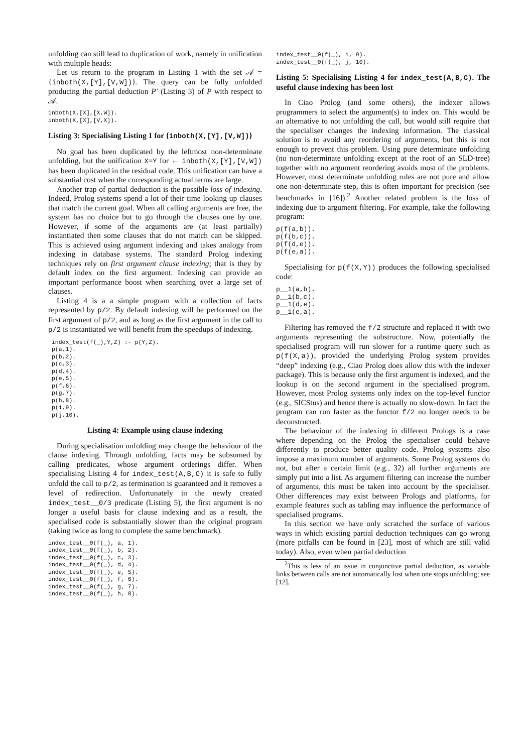unfolding can still lead to duplication of work, namely in unification with multiple heads:
Let us return to the program in Listing 1 with the set 𝒜 = {inboth(X,[Y],[V,W])}. The query can be fully unfolded producing the partial deduction P′ (Listing 3) of P with respect to 𝒜.
inboth(X,[X],[X,W]).
inboth(X,[X],[V,X]).
Listing 3: Specialising Listing 1 for {inboth(X,[Y],[V,W])}
No goal has been duplicated by the leftmost non-determinate unfolding, but the unification X=Y for ← inboth(X,[Y],[V,W]) has been duplicated in the residual code. This unification can have a substantial cost when the corresponding actual terms are large.
Another trap of partial deduction is the possible loss of indexing. Indeed, Prolog systems spend a lot of their time looking up clauses that match the current goal. When all calling arguments are free, the system has no choice but to go through the clauses one by one. However, if some of the arguments are (at least partially) instantiated then some clauses that do not match can be skipped. This is achieved using argument indexing and takes analogy from indexing in database systems. The standard Prolog indexing techniques rely on first argument clause indexing; that is they by default index on the first argument. Indexing can provide an important performance boost when searching over a large set of clauses.
Listing 4 is a a simple program with a collection of facts represented by p/2. By default indexing will be performed on the first argument of p/2, and as long as the first argument in the call to p/2 is instantiated we will benefit from the speedups of indexing.
 index_test(f(_),Y,Z) :- p(Y,Z).
 p(a,1).
 p(b,2).
 p(c,3).
 p(d,4).
 p(e,5).
 p(f,6).
 p(g,7).
 p(h,8).
 p(i,9).
 p(j,10).
Listing 4: Example using clause indexing
During specialisation unfolding may change the behaviour of the clause indexing. Through unfolding, facts may be subsumed by calling predicates, whose argument orderings differ. When specialising Listing 4 for index_test(A,B,C) it is safe to fully unfold the call to p/2, as termination is guaranteed and it removes a level of redirection. Unfortunately in the newly created index_test__0/3 predicate (Listing 5), the first argument is no longer a useful basis for clause indexing and as a result, the specialised code is substantially slower than the original program (taking twice as long to complete the same benchmark).
index_test__0(f(_), a, 1).
index_test__0(f(_), b, 2).
index_test__0(f(_), c, 3).
index_test__0(f(_), d, 4).
index_test__0(f(_), e, 5).
index_test__0(f(_), f, 6).
index_test__0(f(_), g, 7).
index_test__0(f(_), h, 8).
index_test__0(f(_), i, 9).
index_test__0(f(_), j, 10).
Listing 5: Specialising Listing 4 for index_test(A,B,C). The useful clause indexing has been lost
In Ciao Prolog (and some others), the indexer allows programmers to select the argument(s) to index on. This would be an alternative to not unfolding the call, but would still require that the specialiser changes the indexing information. The classical solution is to avoid any reordering of arguments, but this is not enough to prevent this problem. Using pure determinate unfolding (no non-determinate unfolding except at the root of an SLD-tree) together with no argument reordering avoids most of the problems. However, most determinate unfolding rules are not pure and allow one non-determinate step, this is often important for precision (see benchmarks in [16]).<sup>2</sup> Another related problem is the loss of indexing due to argument filtering. For example, take the following program:
p(f(a,b)).
p(f(b,c)).
p(f(d,e)).
p(f(e,a)).
Specialising for p(f(X,Y)) produces the following specialised code:
p__1(a,b).
p__1(b,c).
p__1(d,e).
p__1(e,a).
Filtering has removed the f/2 structure and replaced it with two arguments representing the substructure. Now, potentially the specialised program will run slower for a runtime query such as p(f(X,a)), provided the underlying Prolog system provides “deep” indexing (e.g., Ciao Prolog does allow this with the indexer package). This is because only the first argument is indexed, and the lookup is on the second argument in the specialised program. However, most Prolog systems only index on the top-level functor (e.g., SICStus) and hence there is actually no slow-down. In fact the program can run faster as the functor f/2 no longer needs to be deconstructed.
The behaviour of the indexing in different Prologs is a case where depending on the Prolog the specialiser could behave differently to produce better quality code. Prolog systems also impose a maximum number of arguments. Some Prolog systems do not, but after a certain limit (e.g., 32) all further arguments are simply put into a list. As argument filtering can increase the number of arguments, this must be taken into account by the specialiser. Other differences may exist between Prologs and platforms, for example features such as tabling may influence the performance of specialised programs.
In this section we have only scratched the surface of various ways in which existing partial deduction techniques can go wrong (more pitfalls can be found in [23], most of which are still valid today). Also, even when partial deduction
<sup>2</sup> This is less of an issue in conjunctive partial deduction, as variable links between calls are not automatically lost when one stops unfolding; see [12].